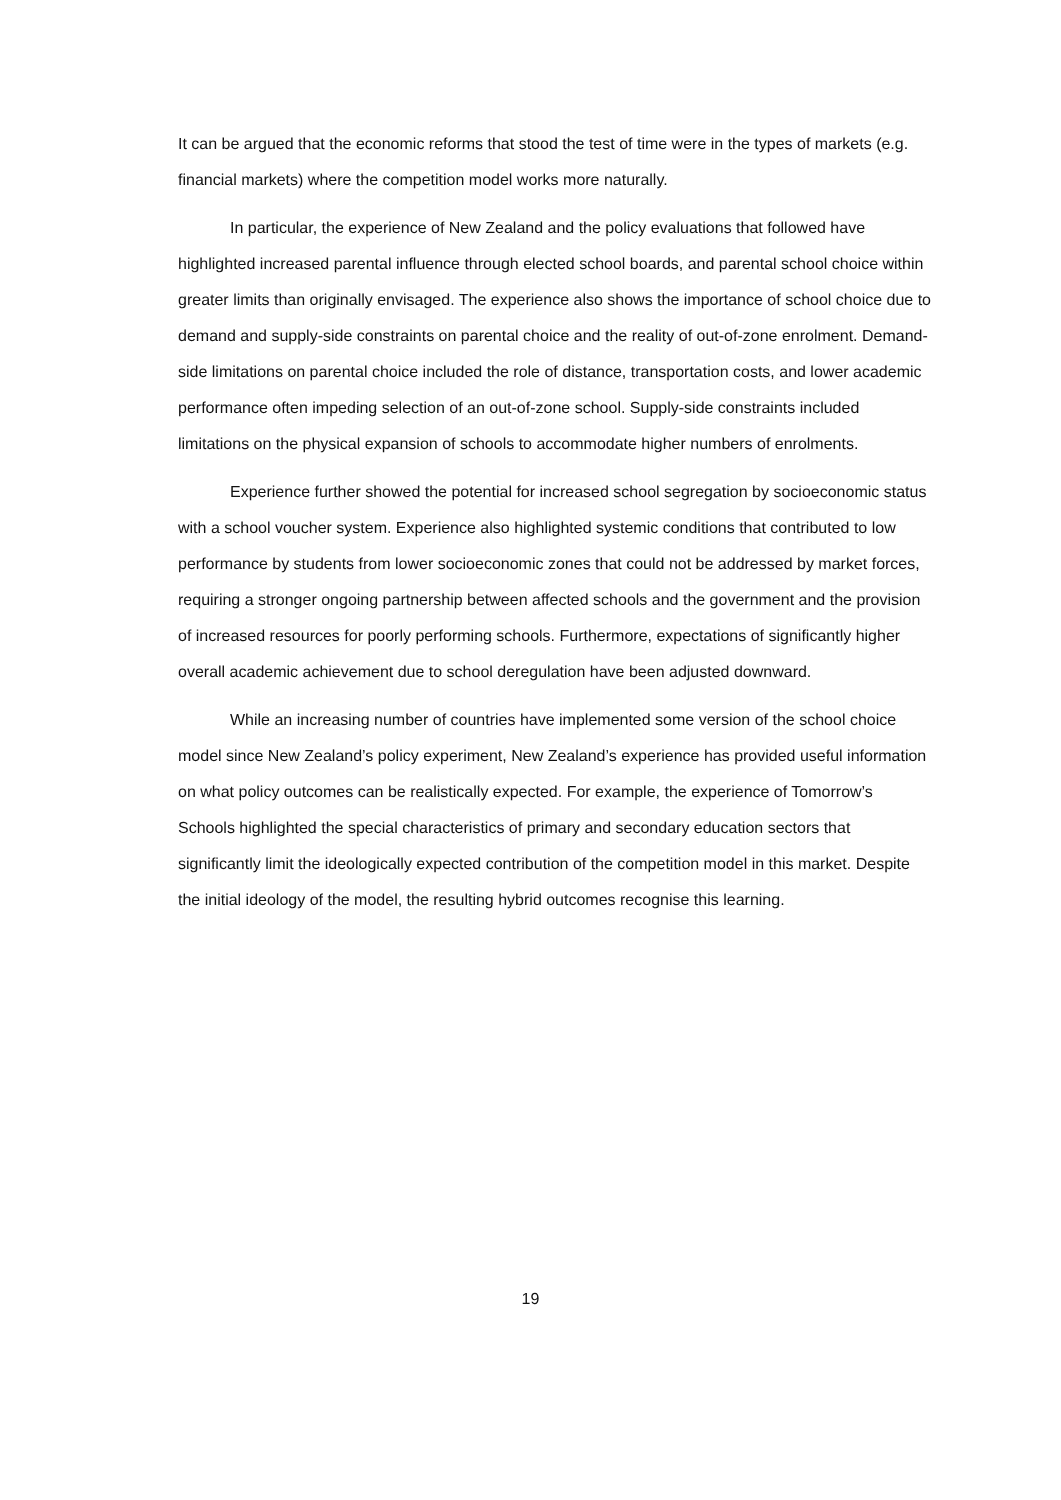It can be argued that the economic reforms that stood the test of time were in the types of markets (e.g. financial markets) where the competition model works more naturally.
In particular, the experience of New Zealand and the policy evaluations that followed have highlighted increased parental influence through elected school boards, and parental school choice within greater limits than originally envisaged. The experience also shows the importance of school choice due to demand and supply-side constraints on parental choice and the reality of out-of-zone enrolment. Demand-side limitations on parental choice included the role of distance, transportation costs, and lower academic performance often impeding selection of an out-of-zone school. Supply-side constraints included limitations on the physical expansion of schools to accommodate higher numbers of enrolments.
Experience further showed the potential for increased school segregation by socioeconomic status with a school voucher system. Experience also highlighted systemic conditions that contributed to low performance by students from lower socioeconomic zones that could not be addressed by market forces, requiring a stronger ongoing partnership between affected schools and the government and the provision of increased resources for poorly performing schools. Furthermore, expectations of significantly higher overall academic achievement due to school deregulation have been adjusted downward.
While an increasing number of countries have implemented some version of the school choice model since New Zealand’s policy experiment, New Zealand’s experience has provided useful information on what policy outcomes can be realistically expected. For example, the experience of Tomorrow’s Schools highlighted the special characteristics of primary and secondary education sectors that significantly limit the ideologically expected contribution of the competition model in this market. Despite the initial ideology of the model, the resulting hybrid outcomes recognise this learning.
19